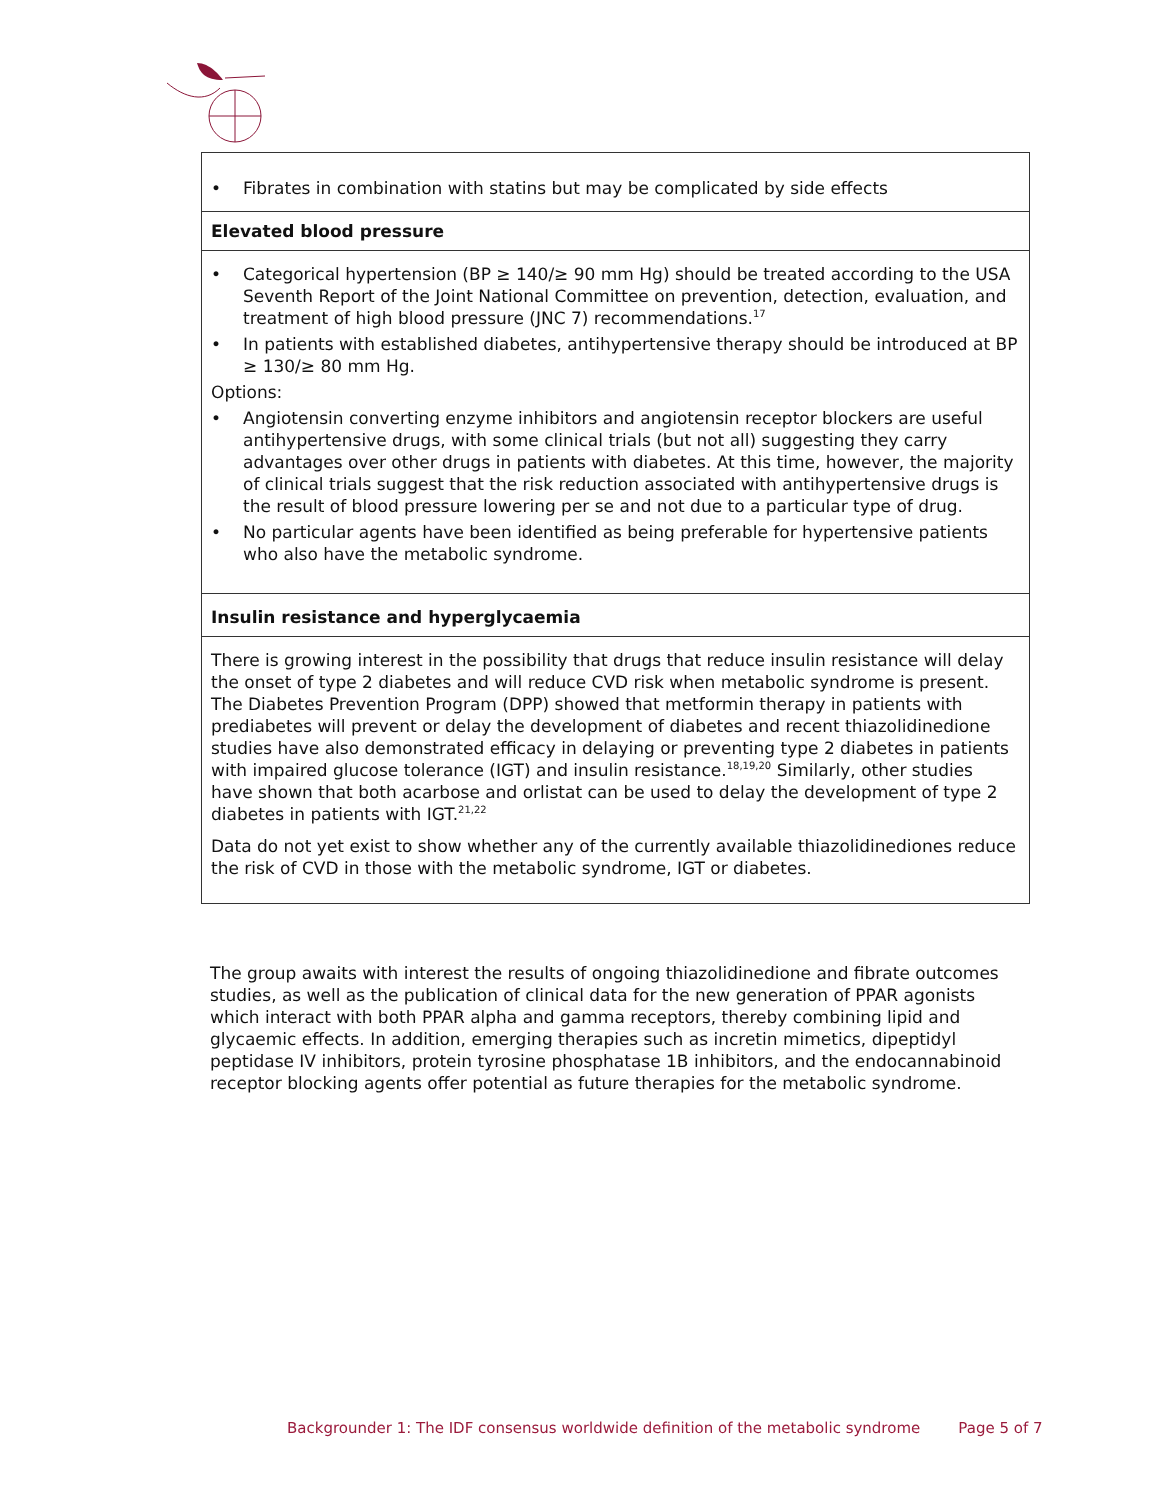| • Fibrates in combination with statins but may be complicated by side effects |
| Elevated blood pressure |
| • Categorical hypertension (BP ≥ 140/≥ 90 mm Hg) should be treated according to the USA Seventh Report of the Joint National Committee on prevention, detection, evaluation, and treatment of high blood pressure (JNC 7) recommendations.<sup>17</sup> • In patients with established diabetes, antihypertensive therapy should be introduced at BP ≥ 130/≥ 80 mm Hg. Options: • Angiotensin converting enzyme inhibitors and angiotensin receptor blockers are useful antihypertensive drugs, with some clinical trials (but not all) suggesting they carry advantages over other drugs in patients with diabetes. At this time, however, the majority of clinical trials suggest that the risk reduction associated with antihypertensive drugs is the result of blood pressure lowering per se and not due to a particular type of drug. • No particular agents have been identified as being preferable for hypertensive patients who also have the metabolic syndrome. |
| Insulin resistance and hyperglycaemia |
| There is growing interest in the possibility that drugs that reduce insulin resistance will delay the onset of type 2 diabetes and will reduce CVD risk when metabolic syndrome is present. The Diabetes Prevention Program (DPP) showed that metformin therapy in patients with prediabetes will prevent or delay the development of diabetes and recent thiazolidinedione studies have also demonstrated efficacy in delaying or preventing type 2 diabetes in patients with impaired glucose tolerance (IGT) and insulin resistance.<sup>18,19,20</sup> Similarly, other studies have shown that both acarbose and orlistat can be used to delay the development of type 2 diabetes in patients with IGT.<sup>21,22</sup> Data do not yet exist to show whether any of the currently available thiazolidinediones reduce the risk of CVD in those with the metabolic syndrome, IGT or diabetes. |
The group awaits with interest the results of ongoing thiazolidinedione and fibrate outcomes studies, as well as the publication of clinical data for the new generation of PPAR agonists which interact with both PPAR alpha and gamma receptors, thereby combining lipid and glycaemic effects. In addition, emerging therapies such as incretin mimetics, dipeptidyl peptidase IV inhibitors, protein tyrosine phosphatase 1B inhibitors, and the endocannabinoid receptor blocking agents offer potential as future therapies for the metabolic syndrome.
Backgrounder 1: The IDF consensus worldwide definition of the metabolic syndrome Page 5 of 7